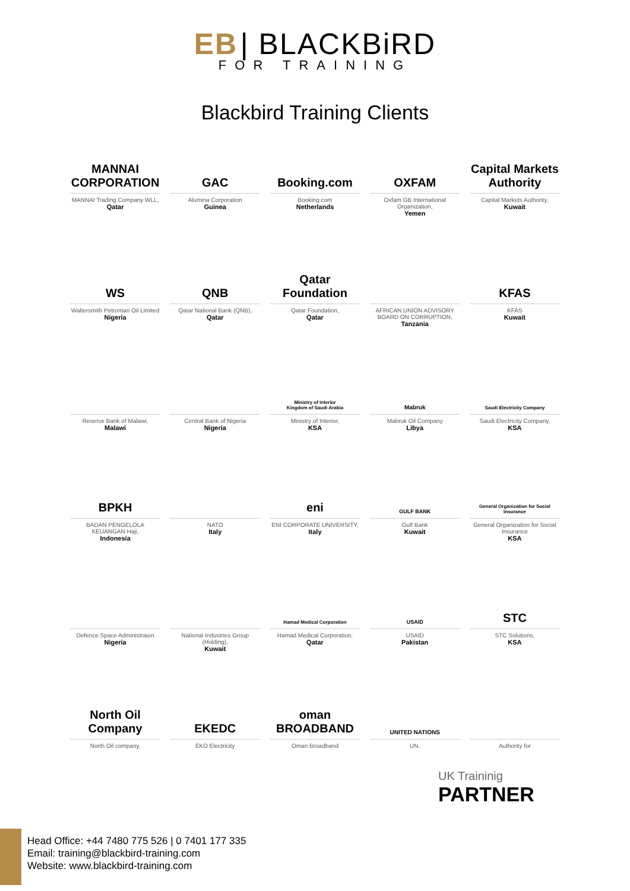EB | BLACKBiRD
FOR TRAINING
Blackbird Training Clients
MANNAI CORPORATION
MANNAI Trading Company WLL,
Qatar
GAC
Alumina Corporation
Guinea
Booking.com
Booking.com
Netherlands
OXFAM
Oxfam GB International Organization,
Yemen
Capital Markets Authority
Capital Markets Authority,
Kuwait
WS
Waltersmith Petroman Oil Limited
Nigeria
QNB
Qatar National Bank (QNB),
Qatar
Qatar Foundation
Qatar Foundation,
Qatar
AFRICAN UNION ADVISORY BOARD ON CORRUPTION,
Tanzania
KFAS
KFAS
Kuwait
Reserve Bank of Malawi,
Malawi
Central Bank of Nigeria
Nigeria
Ministry of Interior
Kingdom of Saudi Arabia
Ministry of Interior,
KSA
Mabruk
Mabruk Oil Company
Libya
Saudi Electricity Company
Saudi Electricity Company,
KSA
BPKH
BADAN PENGELOLA KEUANGAN Haji,
Indonesia
NATO
Italy
eni
ENI CORPORATE UNIVERSITY,
Italy
GULF BANK
Gulf Bank
Kuwait
General Organization for Social Insurance
General Organization for Social Insurance
KSA
Defence Space Administraion
Nigeria
National Industries Group (Holding),
Kuwait
Hamad Medical Corporation
Hamad Medical Corporation,
Qatar
USAID
USAID
Pakistan
STC
STC Solutions,
KSA
North Oil Company
North Oil company,
EKEDC
EKO Electricity
oman BROADBAND
Oman Broadband
UNITED NATIONS
UN.
Authority for
UK Traininig
PARTNER
Head Office: +44 7480 775 526 | 0 7401 177 335
Email: training@blackbird-training.com
Website: www.blackbird-training.com